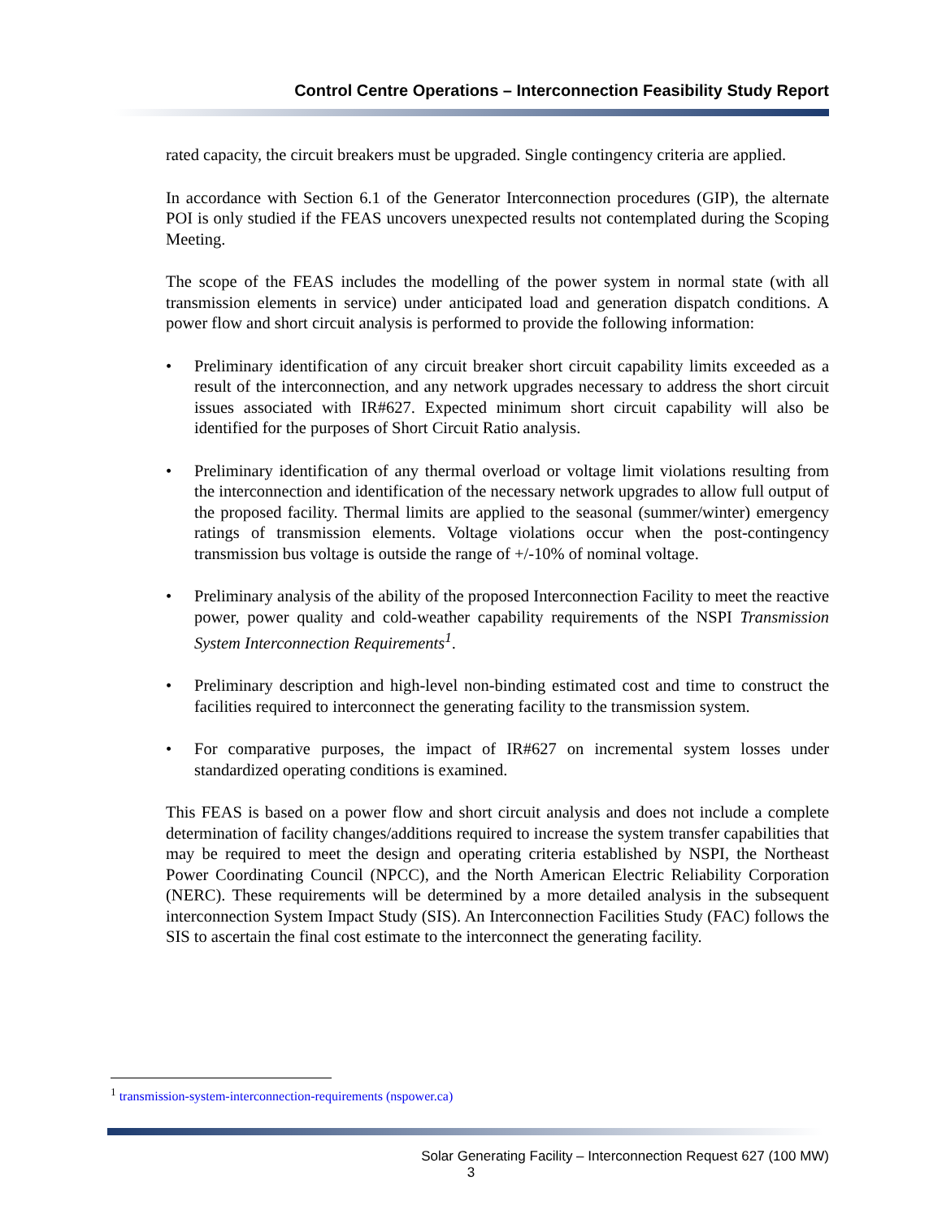Control Centre Operations – Interconnection Feasibility Study Report
rated capacity, the circuit breakers must be upgraded. Single contingency criteria are applied.
In accordance with Section 6.1 of the Generator Interconnection procedures (GIP), the alternate POI is only studied if the FEAS uncovers unexpected results not contemplated during the Scoping Meeting.
The scope of the FEAS includes the modelling of the power system in normal state (with all transmission elements in service) under anticipated load and generation dispatch conditions. A power flow and short circuit analysis is performed to provide the following information:
• Preliminary identification of any circuit breaker short circuit capability limits exceeded as a result of the interconnection, and any network upgrades necessary to address the short circuit issues associated with IR#627. Expected minimum short circuit capability will also be identified for the purposes of Short Circuit Ratio analysis.
• Preliminary identification of any thermal overload or voltage limit violations resulting from the interconnection and identification of the necessary network upgrades to allow full output of the proposed facility. Thermal limits are applied to the seasonal (summer/winter) emergency ratings of transmission elements. Voltage violations occur when the post-contingency transmission bus voltage is outside the range of +/-10% of nominal voltage.
• Preliminary analysis of the ability of the proposed Interconnection Facility to meet the reactive power, power quality and cold-weather capability requirements of the NSPI Transmission System Interconnection Requirements<sup>1</sup>.
• Preliminary description and high-level non-binding estimated cost and time to construct the facilities required to interconnect the generating facility to the transmission system.
• For comparative purposes, the impact of IR#627 on incremental system losses under standardized operating conditions is examined.
This FEAS is based on a power flow and short circuit analysis and does not include a complete determination of facility changes/additions required to increase the system transfer capabilities that may be required to meet the design and operating criteria established by NSPI, the Northeast Power Coordinating Council (NPCC), and the North American Electric Reliability Corporation (NERC). These requirements will be determined by a more detailed analysis in the subsequent interconnection System Impact Study (SIS). An Interconnection Facilities Study (FAC) follows the SIS to ascertain the final cost estimate to the interconnect the generating facility.
<sup>1</sup> transmission-system-interconnection-requirements (nspower.ca)
Solar Generating Facility – Interconnection Request 627 (100 MW)
3